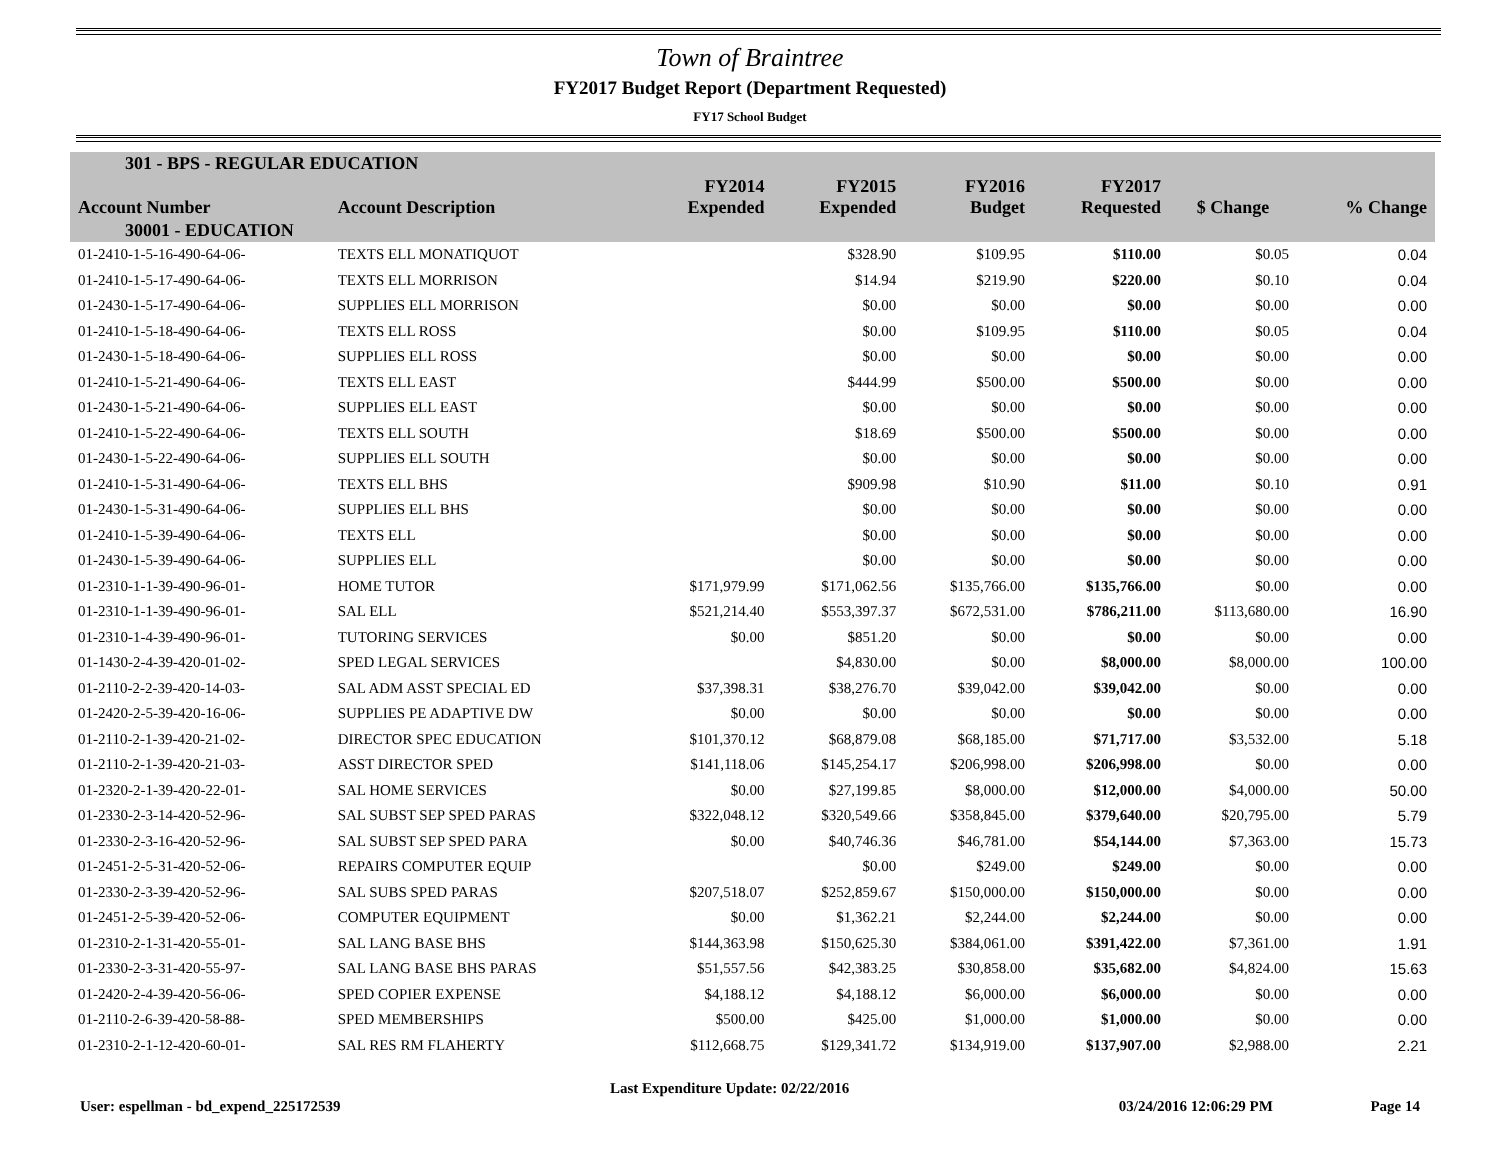Town of Braintree
FY2017 Budget Report (Department Requested)
FY17 School Budget
| 301 - BPS - REGULAR EDUCATION | | | | | | | |
| --- | --- | --- | --- | --- | --- | --- | --- |
| Account Number | Account Description | FY2014 Expended | FY2015 Expended | FY2016 Budget | FY2017 Requested | $ Change | % Change |
| 30001 - EDUCATION | | | | | | | |
| 01-2410-1-5-16-490-64-06- | TEXTS ELL MONATIQUOT | | $328.90 | $109.95 | $110.00 | $0.05 | 0.04 |
| 01-2410-1-5-17-490-64-06- | TEXTS ELL MORRISON | | $14.94 | $219.90 | $220.00 | $0.10 | 0.04 |
| 01-2430-1-5-17-490-64-06- | SUPPLIES ELL MORRISON | | $0.00 | $0.00 | $0.00 | $0.00 | 0.00 |
| 01-2410-1-5-18-490-64-06- | TEXTS ELL ROSS | | $0.00 | $109.95 | $110.00 | $0.05 | 0.04 |
| 01-2430-1-5-18-490-64-06- | SUPPLIES ELL ROSS | | $0.00 | $0.00 | $0.00 | $0.00 | 0.00 |
| 01-2410-1-5-21-490-64-06- | TEXTS ELL EAST | | $444.99 | $500.00 | $500.00 | $0.00 | 0.00 |
| 01-2430-1-5-21-490-64-06- | SUPPLIES ELL EAST | | $0.00 | $0.00 | $0.00 | $0.00 | 0.00 |
| 01-2410-1-5-22-490-64-06- | TEXTS ELL SOUTH | | $18.69 | $500.00 | $500.00 | $0.00 | 0.00 |
| 01-2430-1-5-22-490-64-06- | SUPPLIES ELL SOUTH | | $0.00 | $0.00 | $0.00 | $0.00 | 0.00 |
| 01-2410-1-5-31-490-64-06- | TEXTS ELL BHS | | $909.98 | $10.90 | $11.00 | $0.10 | 0.91 |
| 01-2430-1-5-31-490-64-06- | SUPPLIES ELL BHS | | $0.00 | $0.00 | $0.00 | $0.00 | 0.00 |
| 01-2410-1-5-39-490-64-06- | TEXTS ELL | | $0.00 | $0.00 | $0.00 | $0.00 | 0.00 |
| 01-2430-1-5-39-490-64-06- | SUPPLIES ELL | | $0.00 | $0.00 | $0.00 | $0.00 | 0.00 |
| 01-2310-1-1-39-490-96-01- | HOME TUTOR | $171,979.99 | $171,062.56 | $135,766.00 | $135,766.00 | $0.00 | 0.00 |
| 01-2310-1-1-39-490-96-01- | SAL ELL | $521,214.40 | $553,397.37 | $672,531.00 | $786,211.00 | $113,680.00 | 16.90 |
| 01-2310-1-4-39-490-96-01- | TUTORING SERVICES | $0.00 | $851.20 | $0.00 | $0.00 | $0.00 | 0.00 |
| 01-1430-2-4-39-420-01-02- | SPED LEGAL SERVICES | | $4,830.00 | $0.00 | $8,000.00 | $8,000.00 | 100.00 |
| 01-2110-2-2-39-420-14-03- | SAL ADM ASST SPECIAL ED | $37,398.31 | $38,276.70 | $39,042.00 | $39,042.00 | $0.00 | 0.00 |
| 01-2420-2-5-39-420-16-06- | SUPPLIES PE ADAPTIVE DW | $0.00 | $0.00 | $0.00 | $0.00 | $0.00 | 0.00 |
| 01-2110-2-1-39-420-21-02- | DIRECTOR SPEC EDUCATION | $101,370.12 | $68,879.08 | $68,185.00 | $71,717.00 | $3,532.00 | 5.18 |
| 01-2110-2-1-39-420-21-03- | ASST DIRECTOR SPED | $141,118.06 | $145,254.17 | $206,998.00 | $206,998.00 | $0.00 | 0.00 |
| 01-2320-2-1-39-420-22-01- | SAL HOME SERVICES | $0.00 | $27,199.85 | $8,000.00 | $12,000.00 | $4,000.00 | 50.00 |
| 01-2330-2-3-14-420-52-96- | SAL SUBST SEP SPED PARAS | $322,048.12 | $320,549.66 | $358,845.00 | $379,640.00 | $20,795.00 | 5.79 |
| 01-2330-2-3-16-420-52-96- | SAL SUBST SEP SPED PARA | $0.00 | $40,746.36 | $46,781.00 | $54,144.00 | $7,363.00 | 15.73 |
| 01-2451-2-5-31-420-52-06- | REPAIRS COMPUTER EQUIP | | $0.00 | $249.00 | $249.00 | $0.00 | 0.00 |
| 01-2330-2-3-39-420-52-96- | SAL SUBS SPED PARAS | $207,518.07 | $252,859.67 | $150,000.00 | $150,000.00 | $0.00 | 0.00 |
| 01-2451-2-5-39-420-52-06- | COMPUTER EQUIPMENT | $0.00 | $1,362.21 | $2,244.00 | $2,244.00 | $0.00 | 0.00 |
| 01-2310-2-1-31-420-55-01- | SAL LANG BASE BHS | $144,363.98 | $150,625.30 | $384,061.00 | $391,422.00 | $7,361.00 | 1.91 |
| 01-2330-2-3-31-420-55-97- | SAL LANG BASE BHS PARAS | $51,557.56 | $42,383.25 | $30,858.00 | $35,682.00 | $4,824.00 | 15.63 |
| 01-2420-2-4-39-420-56-06- | SPED COPIER EXPENSE | $4,188.12 | $4,188.12 | $6,000.00 | $6,000.00 | $0.00 | 0.00 |
| 01-2110-2-6-39-420-58-88- | SPED MEMBERSHIPS | $500.00 | $425.00 | $1,000.00 | $1,000.00 | $0.00 | 0.00 |
| 01-2310-2-1-12-420-60-01- | SAL RES RM FLAHERTY | $112,668.75 | $129,341.72 | $134,919.00 | $137,907.00 | $2,988.00 | 2.21 |
User: espellman - bd_expend_225172539
Last Expenditure Update: 02/22/2016
03/24/2016 12:06:29 PM Page 14